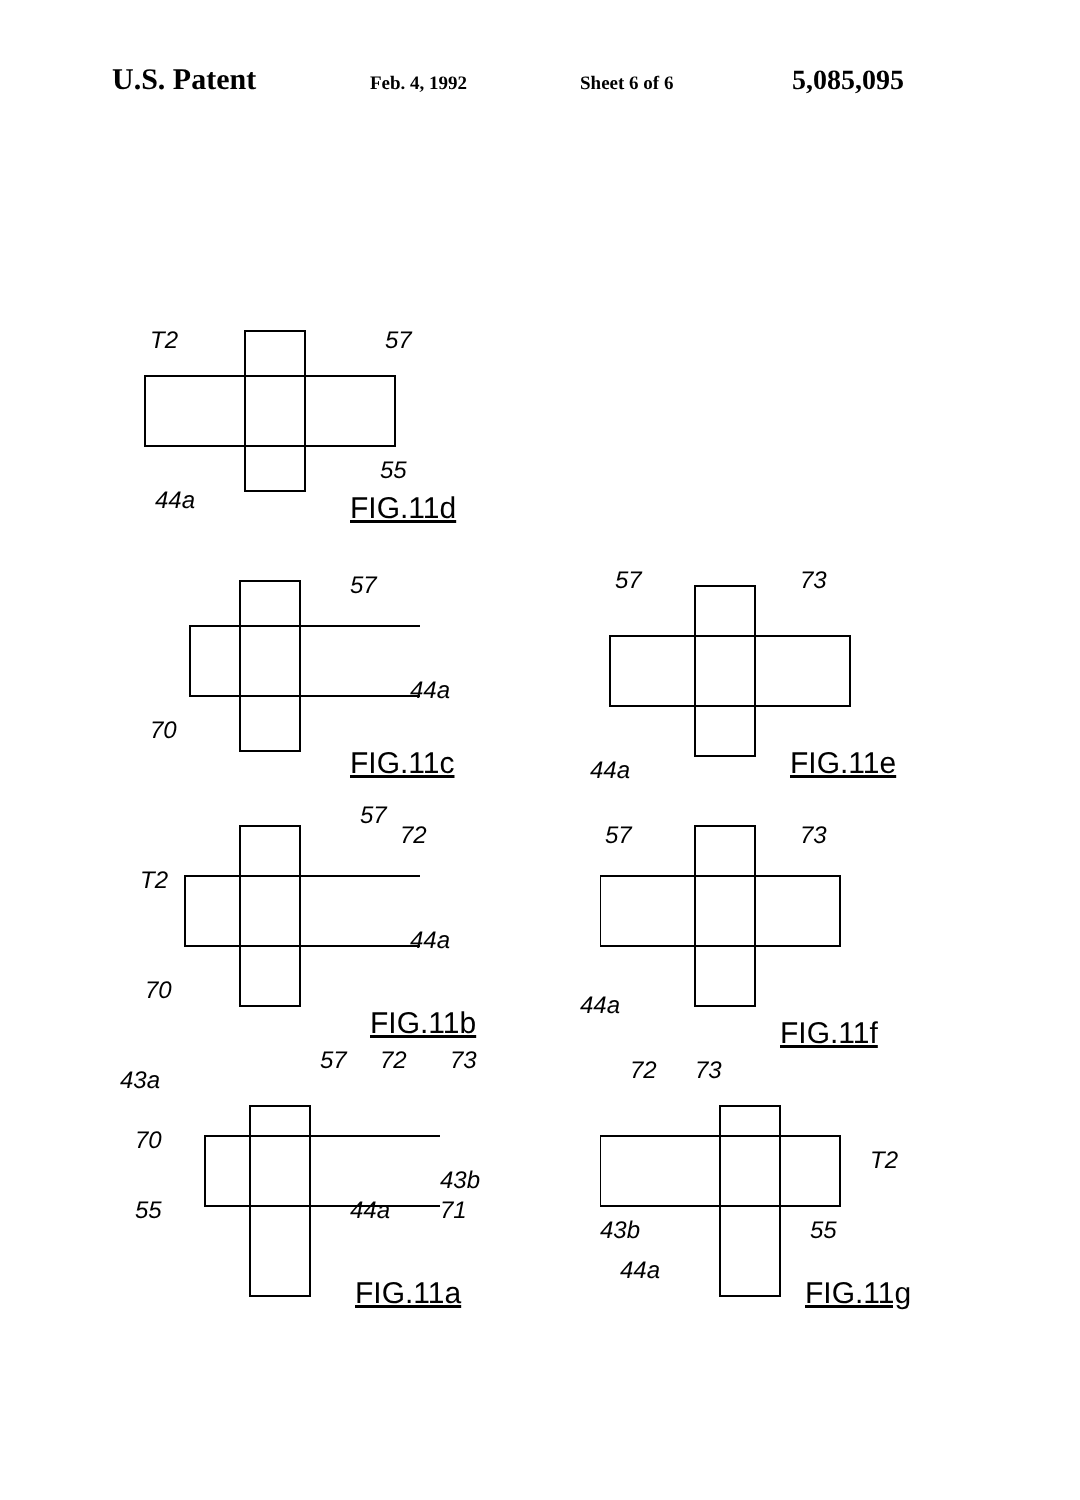U.S. Patent Feb. 4, 1992 Sheet 6 of 6 5,085,095
T2 57
55
44a FIG.11d
57
44a
70
FIG.11c
57 73
44a FIG.11e
57
72
T2
44a
70
FIG.11b
57 73
44a
FIG.11f
43a
57 72 73
70
43b
55 44a 71
FIG.11a
72 73
T2
43b 55
44a
FIG.11g